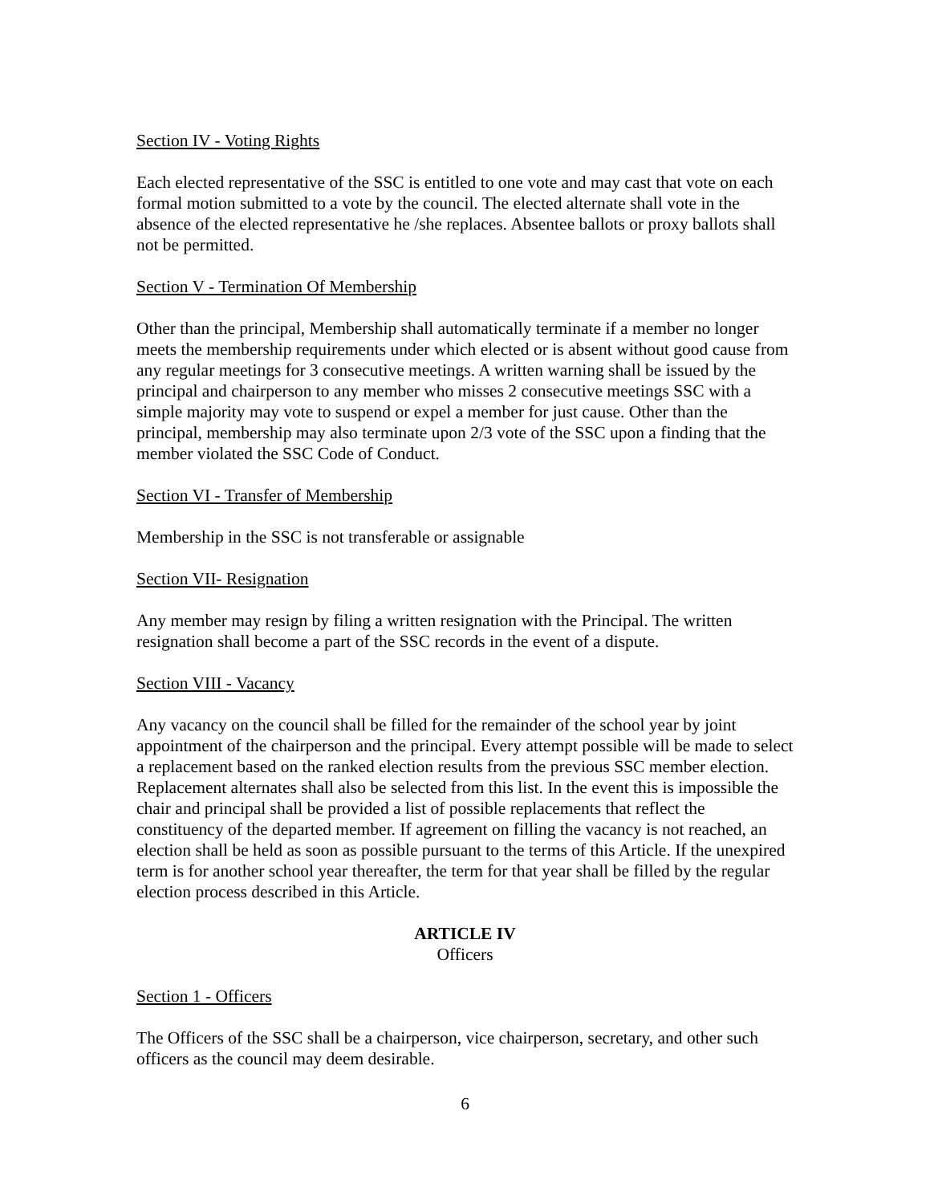Section IV - Voting Rights
Each elected representative of the SSC is entitled to one vote and may cast that vote on each formal motion submitted to a vote by the council. The elected alternate shall vote in the absence of the elected representative he /she replaces. Absentee ballots or proxy ballots shall not be permitted.
Section V - Termination Of Membership
Other than the principal, Membership shall automatically terminate if a member no longer meets the membership requirements under which elected or is absent without good cause from any regular meetings for 3 consecutive meetings. A written warning shall be issued by the principal and chairperson to any member who misses 2 consecutive meetings SSC with a simple majority may vote to suspend or expel a member for just cause. Other than the principal, membership may also terminate upon 2/3 vote of the SSC upon a finding that the member violated the SSC Code of Conduct.
Section VI - Transfer of Membership
Membership in the SSC is not transferable or assignable
Section VII- Resignation
Any member may resign by filing a written resignation with the Principal. The written resignation shall become a part of the SSC records in the event of a dispute.
Section VIII - Vacancy
Any vacancy on the council shall be filled for the remainder of the school year by joint appointment of the chairperson and the principal. Every attempt possible will be made to select a replacement based on the ranked election results from the previous SSC member election. Replacement alternates shall also be selected from this list. In the event this is impossible the chair and principal shall be provided a list of possible replacements that reflect the constituency of the departed member. If agreement on filling the vacancy is not reached, an election shall be held as soon as possible pursuant to the terms of this Article. If the unexpired term is for another school year thereafter, the term for that year shall be filled by the regular election process described in this Article.
ARTICLE IV
Officers
Section 1 - Officers
The Officers of the SSC shall be a chairperson, vice chairperson, secretary, and other such officers as the council may deem desirable.
6